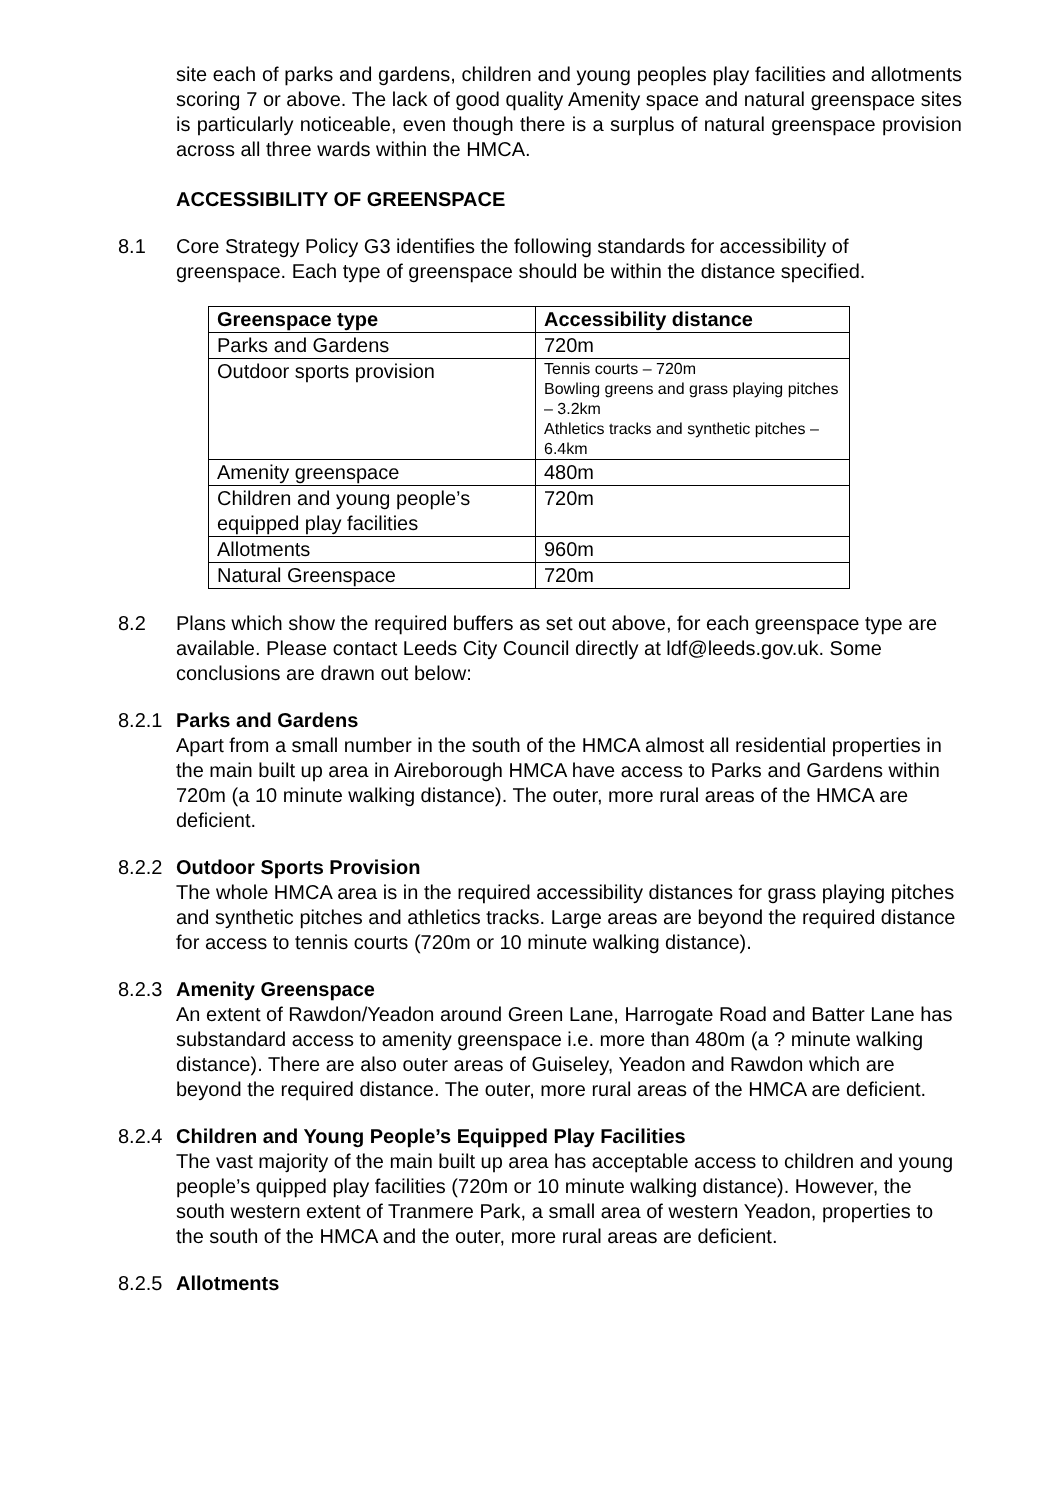site each of parks and gardens, children and young peoples play facilities and allotments scoring 7 or above. The lack of good quality Amenity space and natural greenspace sites is particularly noticeable, even though there is a surplus of natural greenspace provision across all three wards within the HMCA.
ACCESSIBILITY OF GREENSPACE
8.1 Core Strategy Policy G3 identifies the following standards for accessibility of greenspace. Each type of greenspace should be within the distance specified.
| Greenspace type | Accessibility distance |
| --- | --- |
| Parks and Gardens | 720m |
| Outdoor sports provision | Tennis courts – 720m Bowling greens and grass playing pitches – 3.2km Athletics tracks and synthetic pitches – 6.4km |
| Amenity greenspace | 480m |
| Children and young people’s equipped play facilities | 720m |
| Allotments | 960m |
| Natural Greenspace | 720m |
8.2 Plans which show the required buffers as set out above, for each greenspace type are available. Please contact Leeds City Council directly at ldf@leeds.gov.uk. Some conclusions are drawn out below:
8.2.1
Parks and Gardens
Apart from a small number in the south of the HMCA almost all residential properties in the main built up area in Aireborough HMCA have access to Parks and Gardens within 720m (a 10 minute walking distance). The outer, more rural areas of the HMCA are deficient.
8.2.2
Outdoor Sports Provision
The whole HMCA area is in the required accessibility distances for grass playing pitches and synthetic pitches and athletics tracks. Large areas are beyond the required distance for access to tennis courts (720m or 10 minute walking distance).
8.2.3
Amenity Greenspace
An extent of Rawdon/Yeadon around Green Lane, Harrogate Road and Batter Lane has substandard access to amenity greenspace i.e. more than 480m (a ? minute walking distance). There are also outer areas of Guiseley, Yeadon and Rawdon which are beyond the required distance. The outer, more rural areas of the HMCA are deficient.
8.2.4
Children and Young People’s Equipped Play Facilities
The vast majority of the main built up area has acceptable access to children and young people’s quipped play facilities (720m or 10 minute walking distance). However, the south western extent of Tranmere Park, a small area of western Yeadon, properties to the south of the HMCA and the outer, more rural areas are deficient.
8.2.5
Allotments